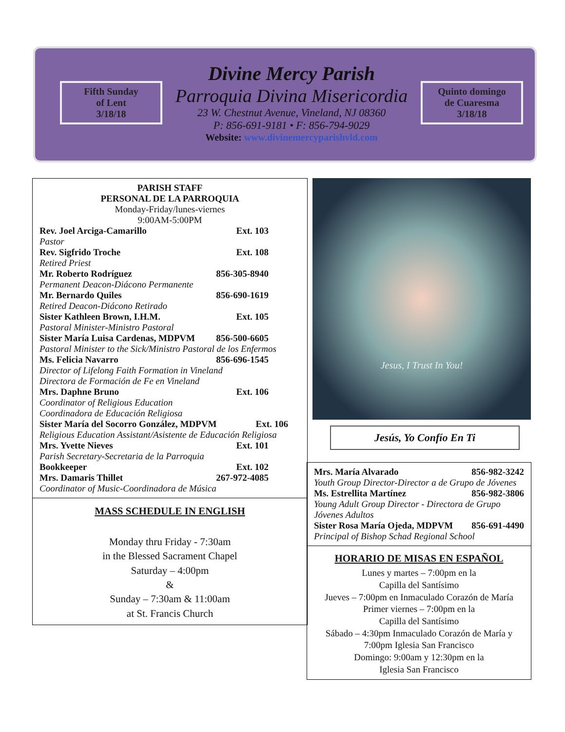Fifth Sunday
of Lent
3/18/18
Divine Mercy Parish
Parroquia Divina Misericordia
23 W. Chestnut Avenue, Vineland, NJ 08360
P: 856-691-9181 • F: 856-794-9029
Website: www.divinemercyparishvld.com
Quinto domingo
de Cuaresma
3/18/18
PARISH STAFF
PERSONAL DE LA PARROQUIA
Monday-Friday/lunes-viernes
9:00AM-5:00PM
Rev. Joel Arciga-Camarillo Ext. 103
Pastor
Rev. Sigfrido Troche Ext. 108
Retired Priest
Mr. Roberto Rodríguez 856-305-8940
Permanent Deacon-Diácono Permanente
Mr. Bernardo Quiles 856-690-1619
Retired Deacon-Diácono Retirado
Sister Kathleen Brown, I.H.M. Ext. 105
Pastoral Minister-Ministro Pastoral
Sister María Luisa Cardenas, MDPVM 856-500-6605
Pastoral Minister to the Sick/Ministro Pastoral de los Enfermos
Ms. Felicia Navarro 856-696-1545
Director of Lifelong Faith Formation in Vineland
Directora de Formación de Fe en Vineland
Mrs. Daphne Bruno Ext. 106
Coordinator of Religious Education
Coordinadora de Educación Religiosa
Sister María del Socorro González, MDPVM Ext. 106
Religious Education Assistant/Asistente de Educación Religiosa
Mrs. Yvette Nieves Ext. 101
Parish Secretary-Secretaria de la Parroquia
Bookkeeper Ext. 102
Mrs. Damaris Thillet 267-972-4085
Coordinator of Music-Coordinadora de Música
MASS SCHEDULE IN ENGLISH
Monday thru Friday - 7:30am
in the Blessed Sacrament Chapel
Saturday – 4:00pm
&
Sunday – 7:30am & 11:00am
at St. Francis Church
Jesus, I Trust In You!
Jesús, Yo Confío En Ti
Mrs. María Alvarado 856-982-3242
Youth Group Director-Director a de Grupo de Jóvenes
Ms. Estrellita Martínez 856-982-3806
Young Adult Group Director - Directora de Grupo Jóvenes Adultos
Sister Rosa María Ojeda, MDPVM 856-691-4490
Principal of Bishop Schad Regional School
HORARIO DE MISAS EN ESPAÑOL
Lunes y martes – 7:00pm en la
Capilla del Santísimo
Jueves – 7:00pm en Inmaculado Corazón de María
Primer viernes – 7:00pm en la
Capilla del Santísimo
Sábado – 4:30pm Inmaculado Corazón de María y
7:00pm Iglesia San Francisco
Domingo: 9:00am y 12:30pm en la
Iglesia San Francisco